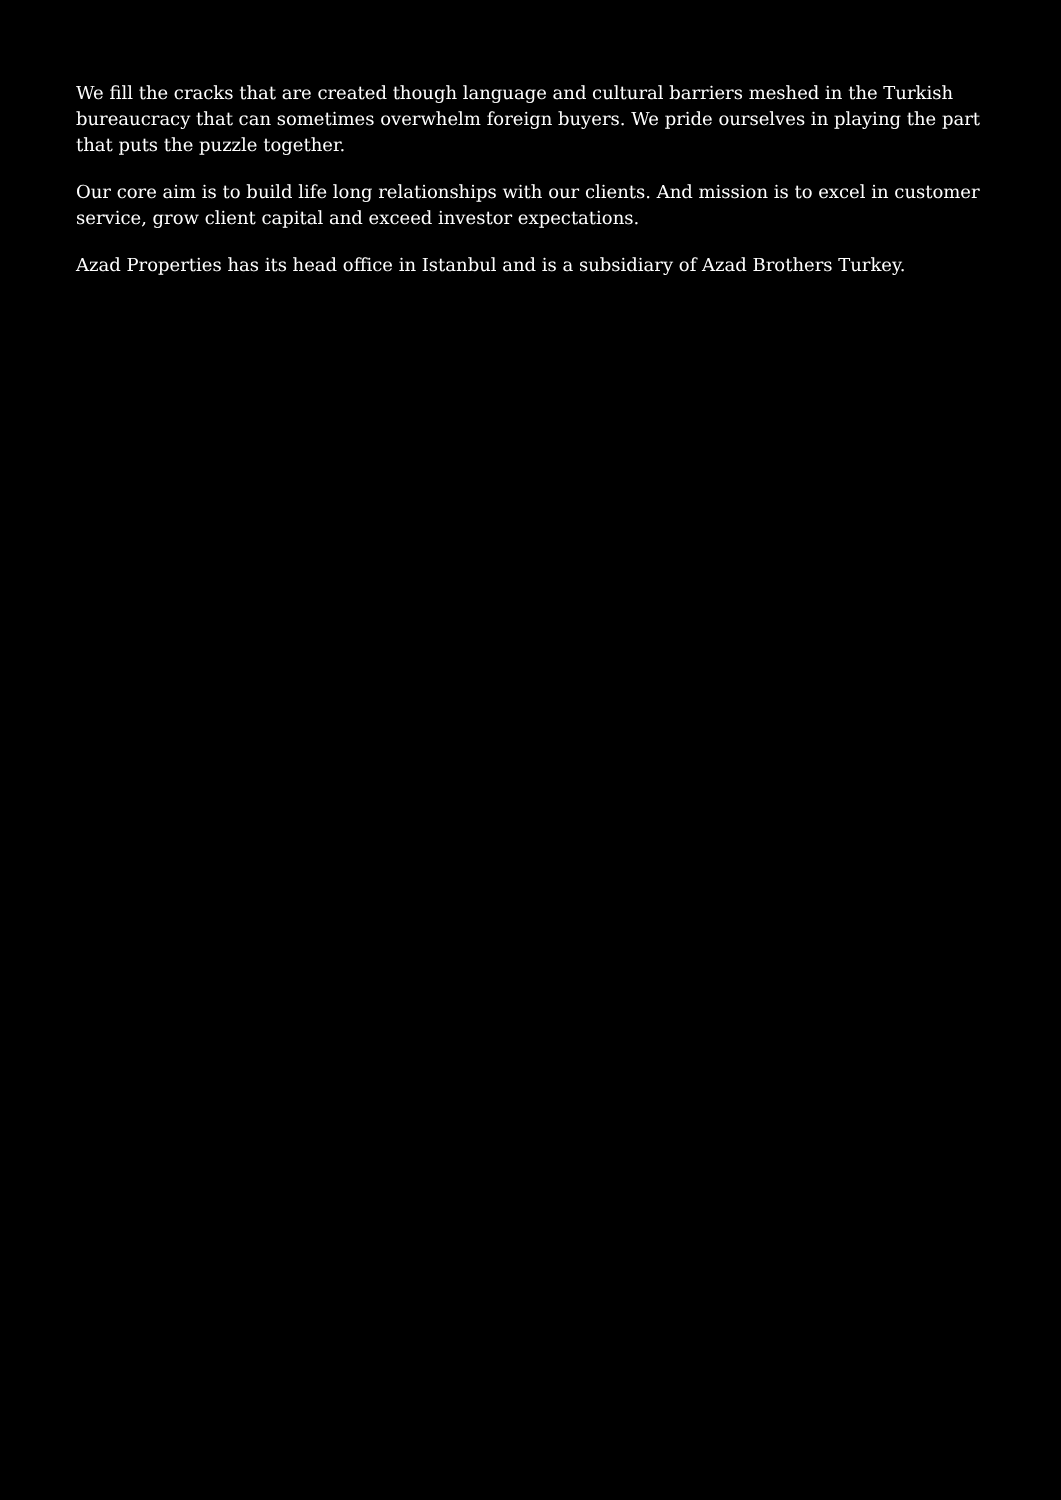We fill the cracks that are created though language and cultural barriers meshed in the Turkish bureaucracy that can sometimes overwhelm foreign buyers. We pride ourselves in playing the part that puts the puzzle together.
Our core aim is to build life long relationships with our clients. And mission is to excel in customer service, grow client capital and exceed investor expectations.
Azad Properties has its head office in Istanbul and is a subsidiary of Azad Brothers Turkey.